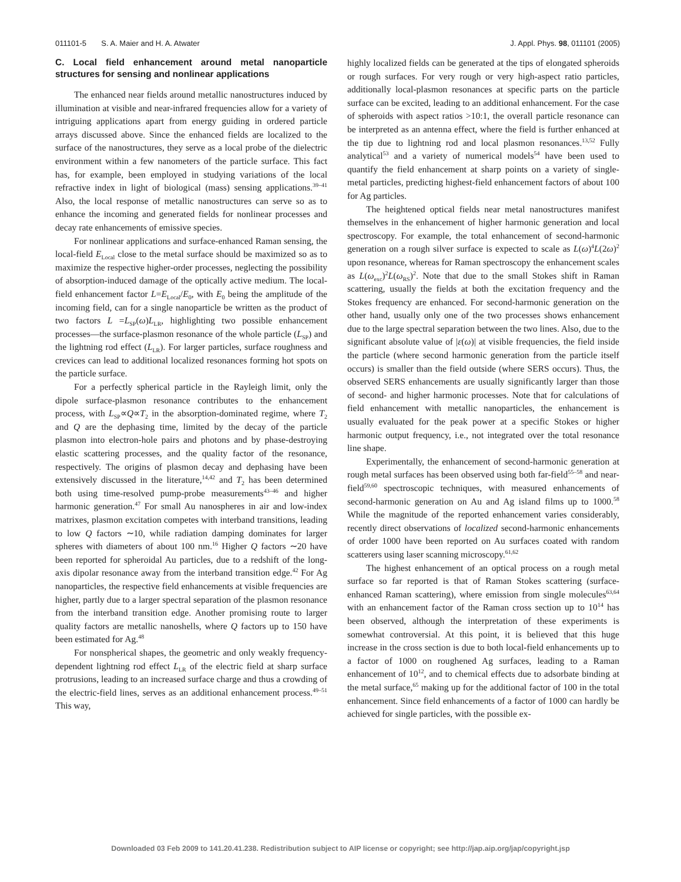011101-5 S. A. Maier and H. A. Atwater J. Appl. Phys. 98, 011101 (2005)
C. Local field enhancement around metal nanoparticle structures for sensing and nonlinear applications
The enhanced near fields around metallic nanostructures induced by illumination at visible and near-infrared frequencies allow for a variety of intriguing applications apart from energy guiding in ordered particle arrays discussed above. Since the enhanced fields are localized to the surface of the nanostructures, they serve as a local probe of the dielectric environment within a few nanometers of the particle surface. This fact has, for example, been employed in studying variations of the local refractive index in light of biological (mass) sensing applications.<sup>39–41</sup> Also, the local response of metallic nanostructures can serve so as to enhance the incoming and generated fields for nonlinear processes and decay rate enhancements of emissive species.
For nonlinear applications and surface-enhanced Raman sensing, the local-field E<sub>Local</sub> close to the metal surface should be maximized so as to maximize the respective higher-order processes, neglecting the possibility of absorption-induced damage of the optically active medium. The local-field enhancement factor L=E<sub>Local</sub>/E<sub>0</sub>, with E<sub>0</sub> being the amplitude of the incoming field, can for a single nanoparticle be written as the product of two factors L =L<sub>SP</sub>(ω)L<sub>LR</sub>, highlighting two possible enhancement processes—the surface-plasmon resonance of the whole particle (L<sub>SP</sub>) and the lightning rod effect (L<sub>LR</sub>). For larger particles, surface roughness and crevices can lead to additional localized resonances forming hot spots on the particle surface.
For a perfectly spherical particle in the Rayleigh limit, only the dipole surface-plasmon resonance contributes to the enhancement process, with L<sub>SP</sub>∝Q∝T<sub>2</sub> in the absorption-dominated regime, where T<sub>2</sub> and Q are the dephasing time, limited by the decay of the particle plasmon into electron-hole pairs and photons and by phase-destroying elastic scattering processes, and the quality factor of the resonance, respectively. The origins of plasmon decay and dephasing have been extensively discussed in the literature,<sup>14,42</sup> and T<sub>2</sub> has been determined both using time-resolved pump-probe measurements<sup>43–46</sup> and higher harmonic generation.<sup>47</sup> For small Au nanospheres in air and low-index matrixes, plasmon excitation competes with interband transitions, leading to low Q factors ∼10, while radiation damping dominates for larger spheres with diameters of about 100 nm.<sup>16</sup> Higher Q factors ∼20 have been reported for spheroidal Au particles, due to a redshift of the long-axis dipolar resonance away from the interband transition edge.<sup>42</sup> For Ag nanoparticles, the respective field enhancements at visible frequencies are higher, partly due to a larger spectral separation of the plasmon resonance from the interband transition edge. Another promising route to larger quality factors are metallic nanoshells, where Q factors up to 150 have been estimated for Ag.<sup>48</sup>
For nonspherical shapes, the geometric and only weakly frequency-dependent lightning rod effect L<sub>LR</sub> of the electric field at sharp surface protrusions, leading to an increased surface charge and thus a crowding of the electric-field lines, serves as an additional enhancement process.<sup>49–51</sup> This way,
highly localized fields can be generated at the tips of elongated spheroids or rough surfaces. For very rough or very high-aspect ratio particles, additionally local-plasmon resonances at specific parts on the particle surface can be excited, leading to an additional enhancement. For the case of spheroids with aspect ratios >10:1, the overall particle resonance can be interpreted as an antenna effect, where the field is further enhanced at the tip due to lightning rod and local plasmon resonances.<sup>13,52</sup> Fully analytical<sup>53</sup> and a variety of numerical models<sup>54</sup> have been used to quantify the field enhancement at sharp points on a variety of single-metal particles, predicting highest-field enhancement factors of about 100 for Ag particles.
The heightened optical fields near metal nanostructures manifest themselves in the enhancement of higher harmonic generation and local spectroscopy. For example, the total enhancement of second-harmonic generation on a rough silver surface is expected to scale as L(ω)<sup>4</sup>L(2ω)<sup>2</sup> upon resonance, whereas for Raman spectroscopy the enhancement scales as L(ω<sub>exc</sub>)<sup>2</sup>L(ω<sub>RS</sub>)<sup>2</sup>. Note that due to the small Stokes shift in Raman scattering, usually the fields at both the excitation frequency and the Stokes frequency are enhanced. For second-harmonic generation on the other hand, usually only one of the two processes shows enhancement due to the large spectral separation between the two lines. Also, due to the significant absolute value of |ε(ω)| at visible frequencies, the field inside the particle (where second harmonic generation from the particle itself occurs) is smaller than the field outside (where SERS occurs). Thus, the observed SERS enhancements are usually significantly larger than those of second- and higher harmonic processes. Note that for calculations of field enhancement with metallic nanoparticles, the enhancement is usually evaluated for the peak power at a specific Stokes or higher harmonic output frequency, i.e., not integrated over the total resonance line shape.
Experimentally, the enhancement of second-harmonic generation at rough metal surfaces has been observed using both far-field<sup>55–58</sup> and near-field<sup>59,60</sup> spectroscopic techniques, with measured enhancements of second-harmonic generation on Au and Ag island films up to 1000.<sup>58</sup> While the magnitude of the reported enhancement varies considerably, recently direct observations of localized second-harmonic enhancements of order 1000 have been reported on Au surfaces coated with random scatterers using laser scanning microscopy.<sup>61,62</sup>
The highest enhancement of an optical process on a rough metal surface so far reported is that of Raman Stokes scattering (surface-enhanced Raman scattering), where emission from single molecules<sup>63,64</sup> with an enhancement factor of the Raman cross section up to 10<sup>14</sup> has been observed, although the interpretation of these experiments is somewhat controversial. At this point, it is believed that this huge increase in the cross section is due to both local-field enhancements up to a factor of 1000 on roughened Ag surfaces, leading to a Raman enhancement of 10<sup>12</sup>, and to chemical effects due to adsorbate binding at the metal surface,<sup>65</sup> making up for the additional factor of 100 in the total enhancement. Since field enhancements of a factor of 1000 can hardly be achieved for single particles, with the possible ex-
Downloaded 03 Feb 2009 to 141.20.41.238. Redistribution subject to AIP license or copyright; see http://jap.aip.org/jap/copyright.jsp